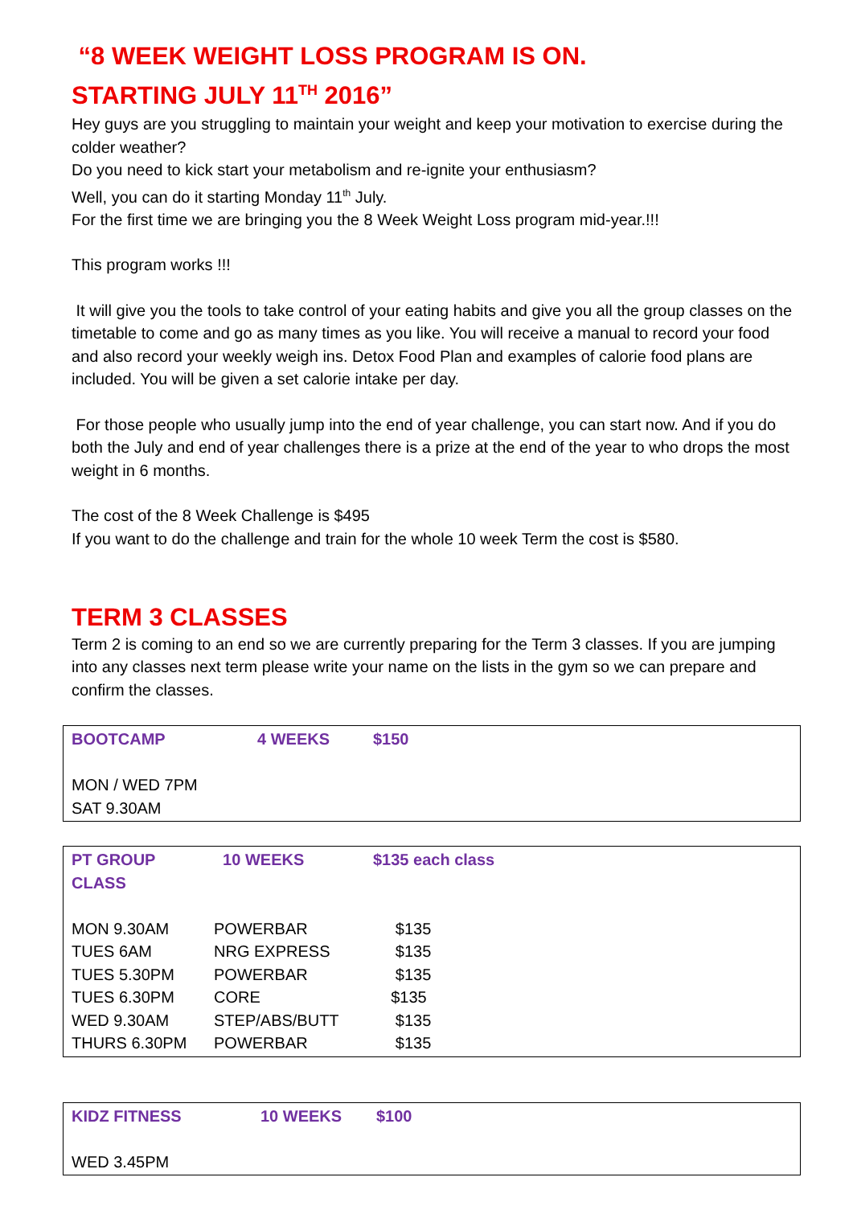“8 WEEK WEIGHT LOSS PROGRAM IS ON.
STARTING JULY 11<sup>TH</sup> 2016”
Hey guys are you struggling to maintain your weight and keep your motivation to exercise during the colder weather?
Do you need to kick start your metabolism and re-ignite your enthusiasm?
Well, you can do it starting Monday 11<sup>th</sup> July.
For the first time we are bringing you the 8 Week Weight Loss program mid-year.!!!
This program works !!!
It will give you the tools to take control of your eating habits and give you all the group classes on the timetable to come and go as many times as you like. You will receive a manual to record your food and also record your weekly weigh ins. Detox Food Plan and examples of calorie food plans are included. You will be given a set calorie intake per day.
For those people who usually jump into the end of year challenge, you can start now. And if you do both the July and end of year challenges there is a prize at the end of the year to who drops the most weight in 6 months.
The cost of the 8 Week Challenge is $495
If you want to do the challenge and train for the whole 10 week Term the cost is $580.
TERM 3 CLASSES
Term 2 is coming to an end so we are currently preparing for the Term 3 classes. If you are jumping into any classes next term please write your name on the lists in the gym so we can prepare and confirm the classes.
| BOOTCAMP | 4 WEEKS | $150 |
| --- | --- | --- |
| MON / WED 7PM | | |
| SAT 9.30AM | | |
| PT GROUP CLASS | 10 WEEKS | $135 each class |
| --- | --- | --- |
| MON 9.30AM | POWERBAR | $135 |
| TUES 6AM | NRG EXPRESS | $135 |
| TUES 5.30PM | POWERBAR | $135 |
| TUES 6.30PM | CORE | $135 |
| WED 9.30AM | STEP/ABS/BUTT | $135 |
| THURS 6.30PM | POWERBAR | $135 |
| KIDZ FITNESS | 10 WEEKS | $100 |
| --- | --- | --- |
| WED 3.45PM | | |